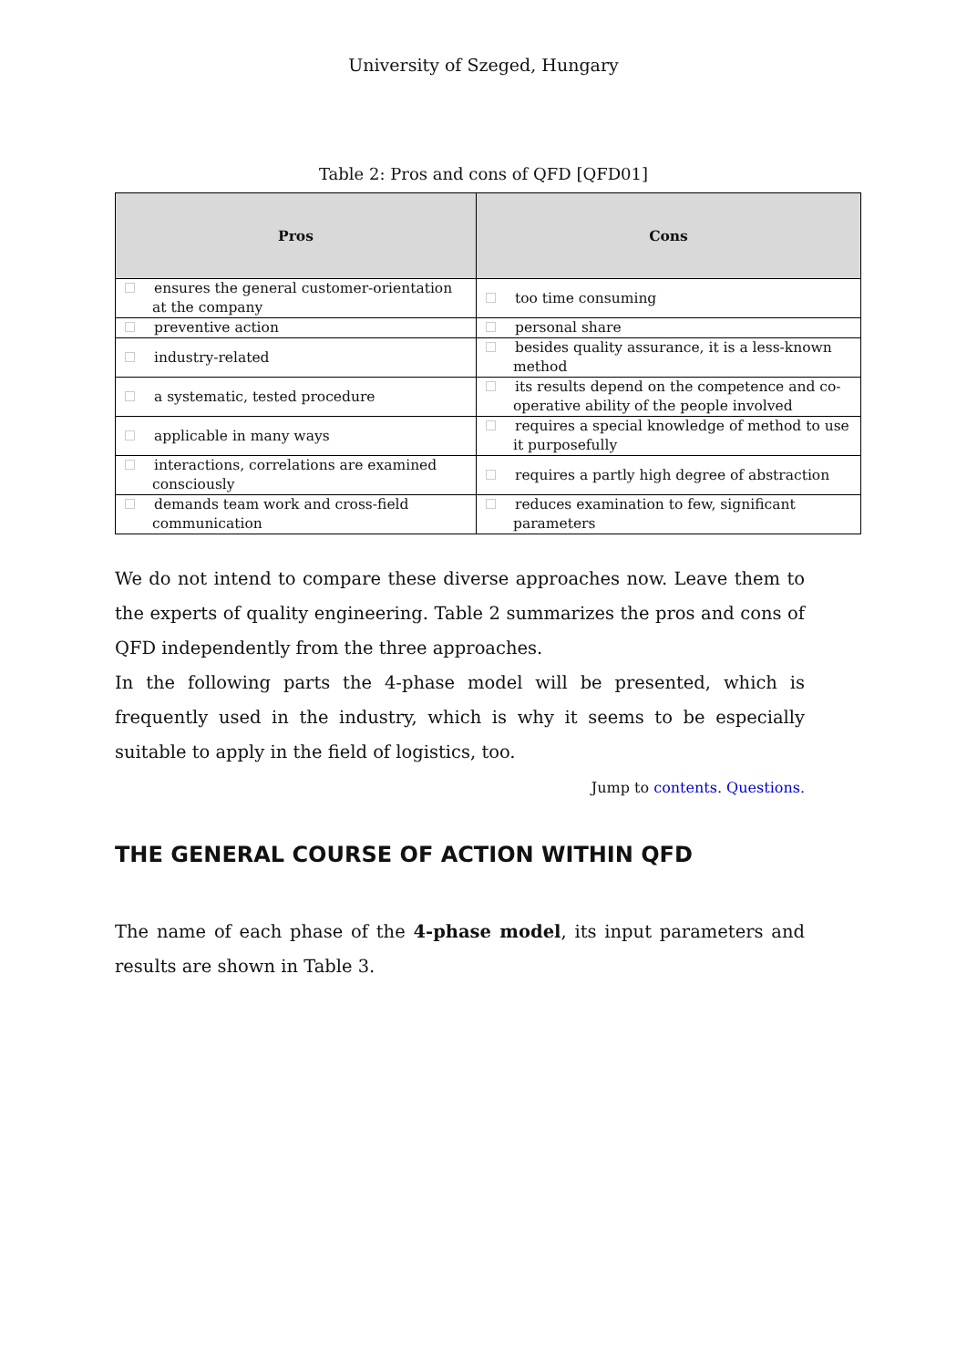University of Szeged, Hungary
Table 2: Pros and cons of QFD [QFD01]
| Pros | Cons |
| --- | --- |
| ensures the general customer-orientation at the company | too time consuming |
| preventive action | personal share |
| industry-related | besides quality assurance, it is a less-known method |
| a systematic, tested procedure | its results depend on the competence and co-operative ability of the people involved |
| applicable in many ways | requires a special knowledge of method to use it purposefully |
| interactions, correlations are examined consciously | requires a partly high degree of abstraction |
| demands team work and cross-field communication | reduces examination to few, significant parameters |
We do not intend to compare these diverse approaches now. Leave them to the experts of quality engineering. Table 2 summarizes the pros and cons of QFD independently from the three approaches.
In the following parts the 4-phase model will be presented, which is frequently used in the industry, which is why it seems to be especially suitable to apply in the field of logistics, too.
Jump to contents. Questions.
THE GENERAL COURSE OF ACTION WITHIN QFD
The name of each phase of the 4-phase model, its input parameters and results are shown in Table 3.